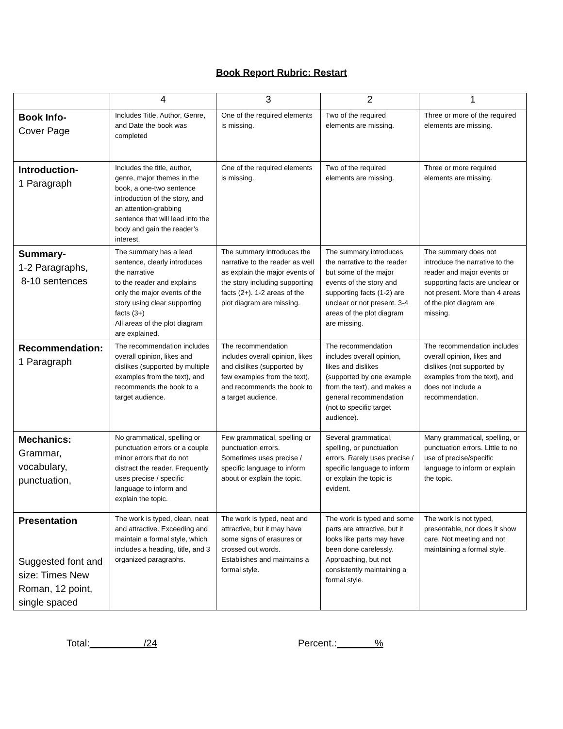Book Report Rubric: Restart
| | 4 | 3 | 2 | 1 |
| --- | --- | --- | --- | --- |
| Book Info- Cover Page | Includes Title, Author, Genre, and Date the book was completed | One of the required elements is missing. | Two of the required elements are missing. | Three or more of the required elements are missing. |
| Introduction- 1 Paragraph | Includes the title, author, genre, major themes in the book, a one-two sentence introduction of the story, and an attention-grabbing sentence that will lead into the body and gain the reader’s interest. | One of the required elements is missing. | Two of the required elements are missing. | Three or more required elements are missing. |
| Summary- 1-2 Paragraphs, 8-10 sentences | The summary has a lead sentence, clearly introduces the narrative to the reader and explains only the major events of the story using clear supporting facts (3+) All areas of the plot diagram are explained. | The summary introduces the narrative to the reader as well as explain the major events of the story including supporting facts (2+). 1-2 areas of the plot diagram are missing. | The summary introduces the narrative to the reader but some of the major events of the story and supporting facts (1-2) are unclear or not present. 3-4 areas of the plot diagram are missing. | The summary does not introduce the narrative to the reader and major events or supporting facts are unclear or not present. More than 4 areas of the plot diagram are missing. |
| Recommendation: 1 Paragraph | The recommendation includes overall opinion, likes and dislikes (supported by multiple examples from the text), and recommends the book to a target audience. | The recommendation includes overall opinion, likes and dislikes (supported by few examples from the text), and recommends the book to a target audience. | The recommendation includes overall opinion, likes and dislikes (supported by one example from the text), and makes a general recommendation (not to specific target audience). | The recommendation includes overall opinion, likes and dislikes (not supported by examples from the text), and does not include a recommendation. |
| Mechanics: Grammar, vocabulary, punctuation, | No grammatical, spelling or punctuation errors or a couple minor errors that do not distract the reader. Frequently uses precise / specific language to inform and explain the topic. | Few grammatical, spelling or punctuation errors. Sometimes uses precise / specific language to inform about or explain the topic. | Several grammatical, spelling, or punctuation errors. Rarely uses precise / specific language to inform or explain the topic is evident. | Many grammatical, spelling, or punctuation errors. Little to no use of precise/specific language to inform or explain the topic. |
| Presentation Suggested font and size: Times New Roman, 12 point, single spaced | The work is typed, clean, neat and attractive. Exceeding and maintain a formal style, which includes a heading, title, and 3 organized paragraphs. | The work is typed, neat and attractive, but it may have some signs of erasures or crossed out words. Establishes and maintains a formal style. | The work is typed and some parts are attractive, but it looks like parts may have been done carelessly. Approaching, but not consistently maintaining a formal style. | The work is not typed, presentable, nor does it show care. Not meeting and not maintaining a formal style. |
Total:__________/24 Percent.:_______%